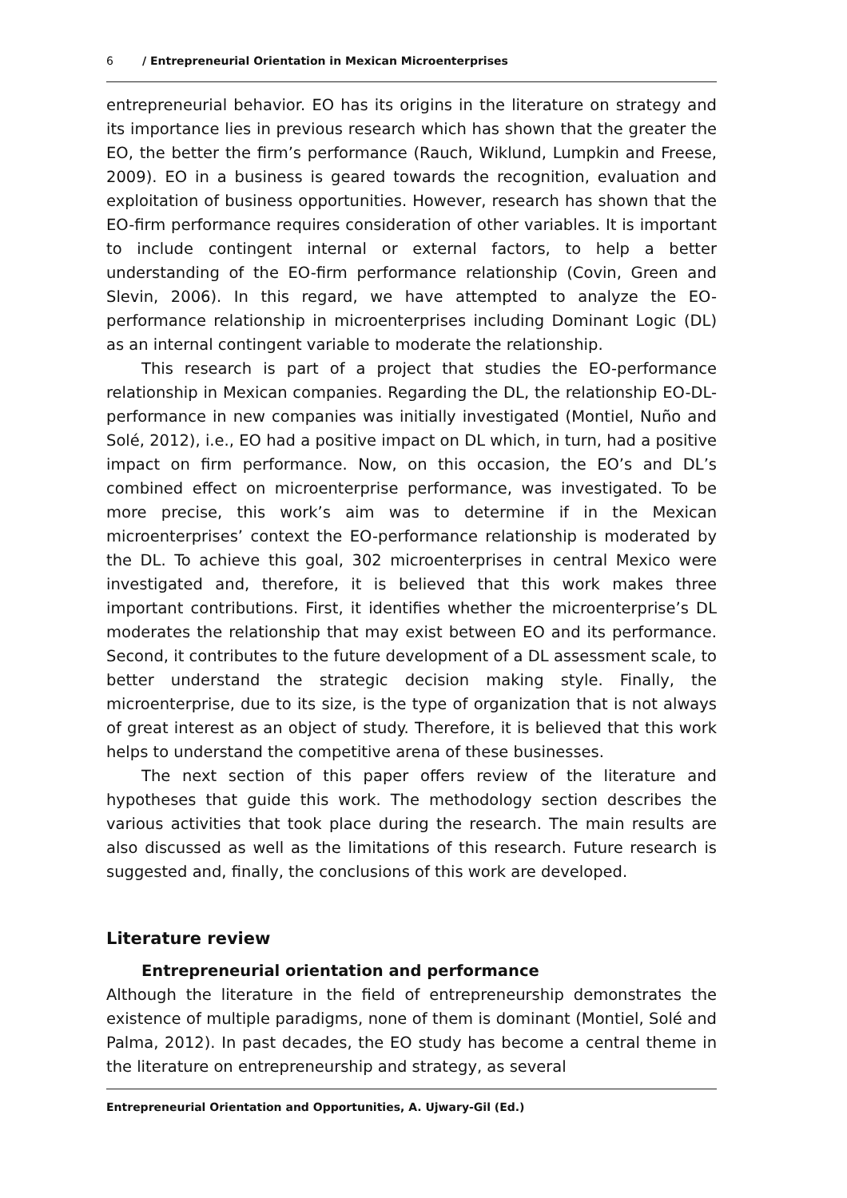6 / Entrepreneurial Orientation in Mexican Microenterprises
entrepreneurial behavior. EO has its origins in the literature on strategy and its importance lies in previous research which has shown that the greater the EO, the better the firm’s performance (Rauch, Wiklund, Lumpkin and Freese, 2009). EO in a business is geared towards the recognition, evaluation and exploitation of business opportunities. However, research has shown that the EO-firm performance requires consideration of other variables. It is important to include contingent internal or external factors, to help a better understanding of the EO-firm performance relationship (Covin, Green and Slevin, 2006). In this regard, we have attempted to analyze the EO-performance relationship in microenterprises including Dominant Logic (DL) as an internal contingent variable to moderate the relationship.
This research is part of a project that studies the EO-performance relationship in Mexican companies. Regarding the DL, the relationship EO-DL-performance in new companies was initially investigated (Montiel, Nuño and Solé, 2012), i.e., EO had a positive impact on DL which, in turn, had a positive impact on firm performance. Now, on this occasion, the EO’s and DL’s combined effect on microenterprise performance, was investigated. To be more precise, this work’s aim was to determine if in the Mexican microenterprises’ context the EO-performance relationship is moderated by the DL. To achieve this goal, 302 microenterprises in central Mexico were investigated and, therefore, it is believed that this work makes three important contributions. First, it identifies whether the microenterprise’s DL moderates the relationship that may exist between EO and its performance. Second, it contributes to the future development of a DL assessment scale, to better understand the strategic decision making style. Finally, the microenterprise, due to its size, is the type of organization that is not always of great interest as an object of study. Therefore, it is believed that this work helps to understand the competitive arena of these businesses.
The next section of this paper offers review of the literature and hypotheses that guide this work. The methodology section describes the various activities that took place during the research. The main results are also discussed as well as the limitations of this research. Future research is suggested and, finally, the conclusions of this work are developed.
Literature review
Entrepreneurial orientation and performance
Although the literature in the field of entrepreneurship demonstrates the existence of multiple paradigms, none of them is dominant (Montiel, Solé and Palma, 2012). In past decades, the EO study has become a central theme in the literature on entrepreneurship and strategy, as several
Entrepreneurial Orientation and Opportunities, A. Ujwary-Gil (Ed.)